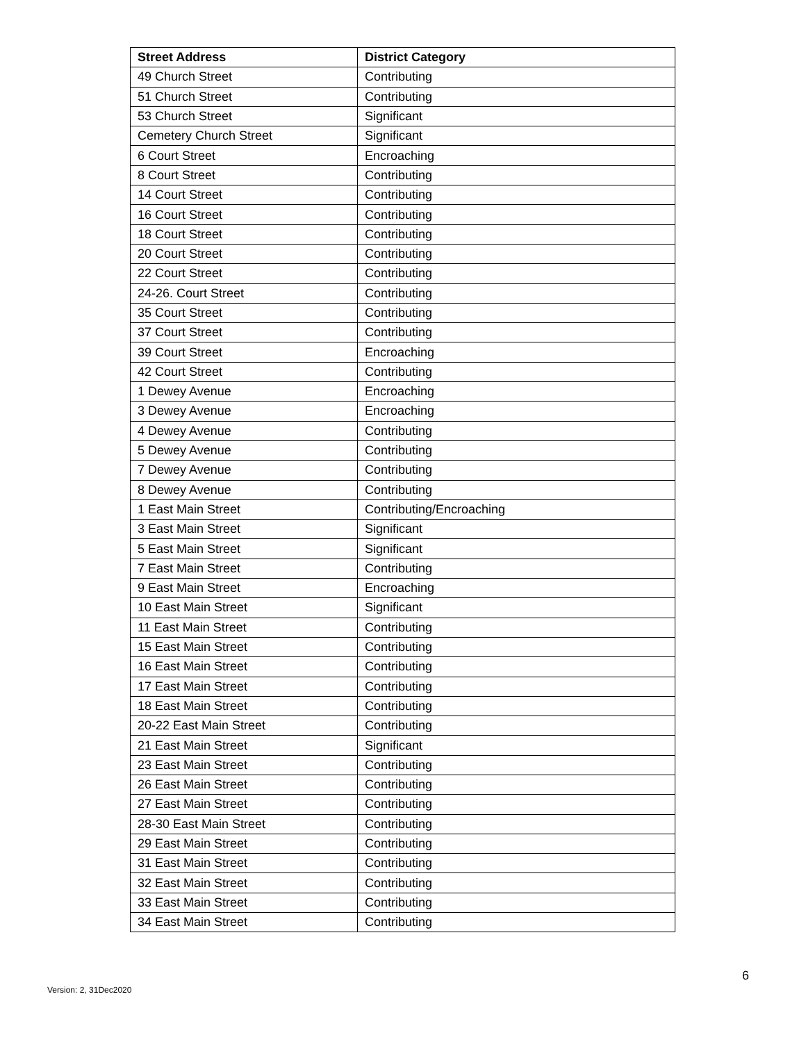| Street Address | District Category |
| --- | --- |
| 49 Church Street | Contributing |
| 51 Church Street | Contributing |
| 53 Church Street | Significant |
| Cemetery Church Street | Significant |
| 6 Court Street | Encroaching |
| 8 Court Street | Contributing |
| 14 Court Street | Contributing |
| 16 Court Street | Contributing |
| 18 Court Street | Contributing |
| 20 Court Street | Contributing |
| 22 Court Street | Contributing |
| 24-26. Court Street | Contributing |
| 35 Court Street | Contributing |
| 37 Court Street | Contributing |
| 39 Court Street | Encroaching |
| 42 Court Street | Contributing |
| 1 Dewey Avenue | Encroaching |
| 3 Dewey Avenue | Encroaching |
| 4 Dewey Avenue | Contributing |
| 5 Dewey Avenue | Contributing |
| 7 Dewey Avenue | Contributing |
| 8 Dewey Avenue | Contributing |
| 1 East Main Street | Contributing/Encroaching |
| 3 East Main Street | Significant |
| 5 East Main Street | Significant |
| 7 East Main Street | Contributing |
| 9 East Main Street | Encroaching |
| 10 East Main Street | Significant |
| 11 East Main Street | Contributing |
| 15 East Main Street | Contributing |
| 16 East Main Street | Contributing |
| 17 East Main Street | Contributing |
| 18 East Main Street | Contributing |
| 20-22 East Main Street | Contributing |
| 21 East Main Street | Significant |
| 23 East Main Street | Contributing |
| 26 East Main Street | Contributing |
| 27 East Main Street | Contributing |
| 28-30 East Main Street | Contributing |
| 29 East Main Street | Contributing |
| 31 East Main Street | Contributing |
| 32 East Main Street | Contributing |
| 33 East Main Street | Contributing |
| 34 East Main Street | Contributing |
Version: 2, 31Dec2020
6